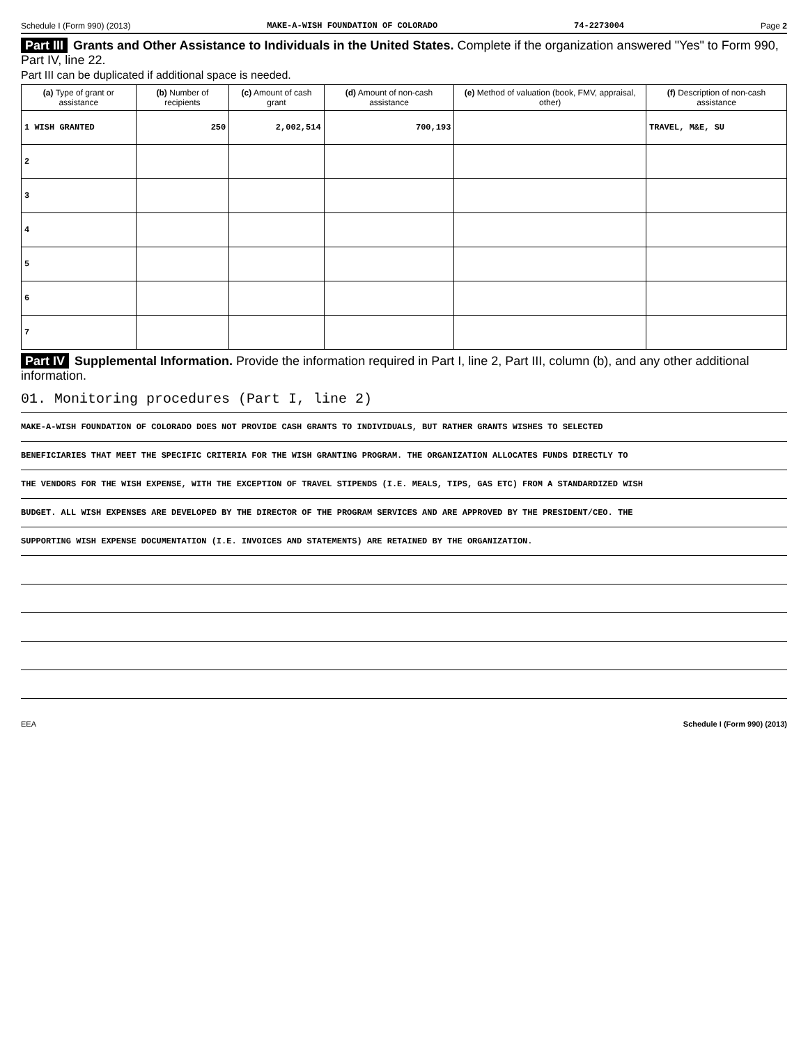Schedule I (Form 990) (2013) MAKE-A-WISH FOUNDATION OF COLORADO 74-2273004 Page 2
Part III Grants and Other Assistance to Individuals in the United States. Complete if the organization answered "Yes" to Form 990, Part IV, line 22.
Part III can be duplicated if additional space is needed.
| (a) Type of grant or assistance | (b) Number of recipients | (c) Amount of cash grant | (d) Amount of non-cash assistance | (e) Method of valuation (book, FMV, appraisal, other) | (f) Description of non-cash assistance |
| --- | --- | --- | --- | --- | --- |
| 1 WISH GRANTED | 250 | 2,002,514 | 700,193 | | TRAVEL, M&E, SU |
| 2 | | | | | |
| 3 | | | | | |
| 4 | | | | | |
| 5 | | | | | |
| 6 | | | | | |
| 7 | | | | | |
Part IV Supplemental Information. Provide the information required in Part I, line 2, Part III, column (b), and any other additional information.
01. Monitoring procedures (Part I, line 2)
MAKE-A-WISH FOUNDATION OF COLORADO DOES NOT PROVIDE CASH GRANTS TO INDIVIDUALS, BUT RATHER GRANTS WISHES TO SELECTED
BENEFICIARIES THAT MEET THE SPECIFIC CRITERIA FOR THE WISH GRANTING PROGRAM. THE ORGANIZATION ALLOCATES FUNDS DIRECTLY TO
THE VENDORS FOR THE WISH EXPENSE, WITH THE EXCEPTION OF TRAVEL STIPENDS (I.E. MEALS, TIPS, GAS ETC) FROM A STANDARDIZED WISH
BUDGET. ALL WISH EXPENSES ARE DEVELOPED BY THE DIRECTOR OF THE PROGRAM SERVICES AND ARE APPROVED BY THE PRESIDENT/CEO. THE
SUPPORTING WISH EXPENSE DOCUMENTATION (I.E. INVOICES AND STATEMENTS) ARE RETAINED BY THE ORGANIZATION.
EEA Schedule I (Form 990) (2013)